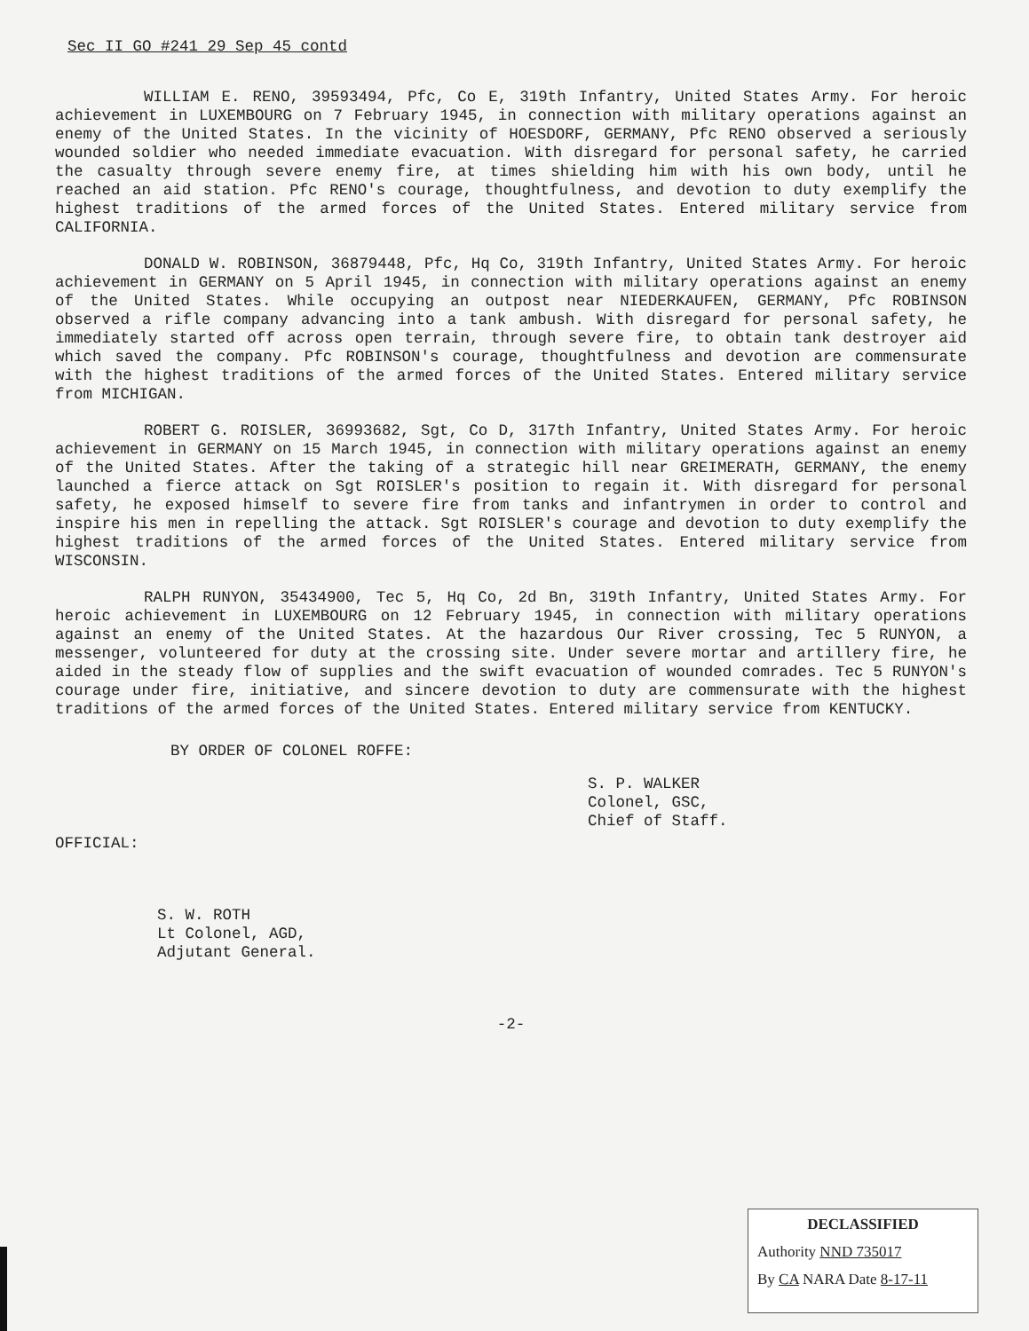Sec II GO #241 29 Sep 45 contd
WILLIAM E. RENO, 39593494, Pfc, Co E, 319th Infantry, United States Army. For heroic achievement in LUXEMBOURG on 7 February 1945, in connection with military operations against an enemy of the United States. In the vicinity of HOESDORF, GERMANY, Pfc RENO observed a seriously wounded soldier who needed immediate evacuation. With disregard for personal safety, he carried the casualty through severe enemy fire, at times shielding him with his own body, until he reached an aid station. Pfc RENO's courage, thoughtfulness, and devotion to duty exemplify the highest traditions of the armed forces of the United States. Entered military service from CALIFORNIA.
DONALD W. ROBINSON, 36879448, Pfc, Hq Co, 319th Infantry, United States Army. For heroic achievement in GERMANY on 5 April 1945, in connection with military operations against an enemy of the United States. While occupying an outpost near NIEDERKAUFEN, GERMANY, Pfc ROBINSON observed a rifle company advancing into a tank ambush. With disregard for personal safety, he immediately started off across open terrain, through severe fire, to obtain tank destroyer aid which saved the company. Pfc ROBINSON's courage, thoughtfulness and devotion are commensurate with the highest traditions of the armed forces of the United States. Entered military service from MICHIGAN.
ROBERT G. ROISLER, 36993682, Sgt, Co D, 317th Infantry, United States Army. For heroic achievement in GERMANY on 15 March 1945, in connection with military operations against an enemy of the United States. After the taking of a strategic hill near GREIMERATH, GERMANY, the enemy launched a fierce attack on Sgt ROISLER's position to regain it. With disregard for personal safety, he exposed himself to severe fire from tanks and infantrymen in order to control and inspire his men in repelling the attack. Sgt ROISLER's courage and devotion to duty exemplify the highest traditions of the armed forces of the United States. Entered military service from WISCONSIN.
RALPH RUNYON, 35434900, Tec 5, Hq Co, 2d Bn, 319th Infantry, United States Army. For heroic achievement in LUXEMBOURG on 12 February 1945, in connection with military operations against an enemy of the United States. At the hazardous Our River crossing, Tec 5 RUNYON, a messenger, volunteered for duty at the crossing site. Under severe mortar and artillery fire, he aided in the steady flow of supplies and the swift evacuation of wounded comrades. Tec 5 RUNYON's courage under fire, initiative, and sincere devotion to duty are commensurate with the highest traditions of the armed forces of the United States. Entered military service from KENTUCKY.
BY ORDER OF COLONEL ROFFE:
S. P. WALKER
Colonel, GSC,
Chief of Staff.
OFFICIAL:
S. W. ROTH
Lt Colonel, AGD,
Adjutant General.
-2-
DECLASSIFIED
Authority NND 735017
By CA NARA Date 8-17-11